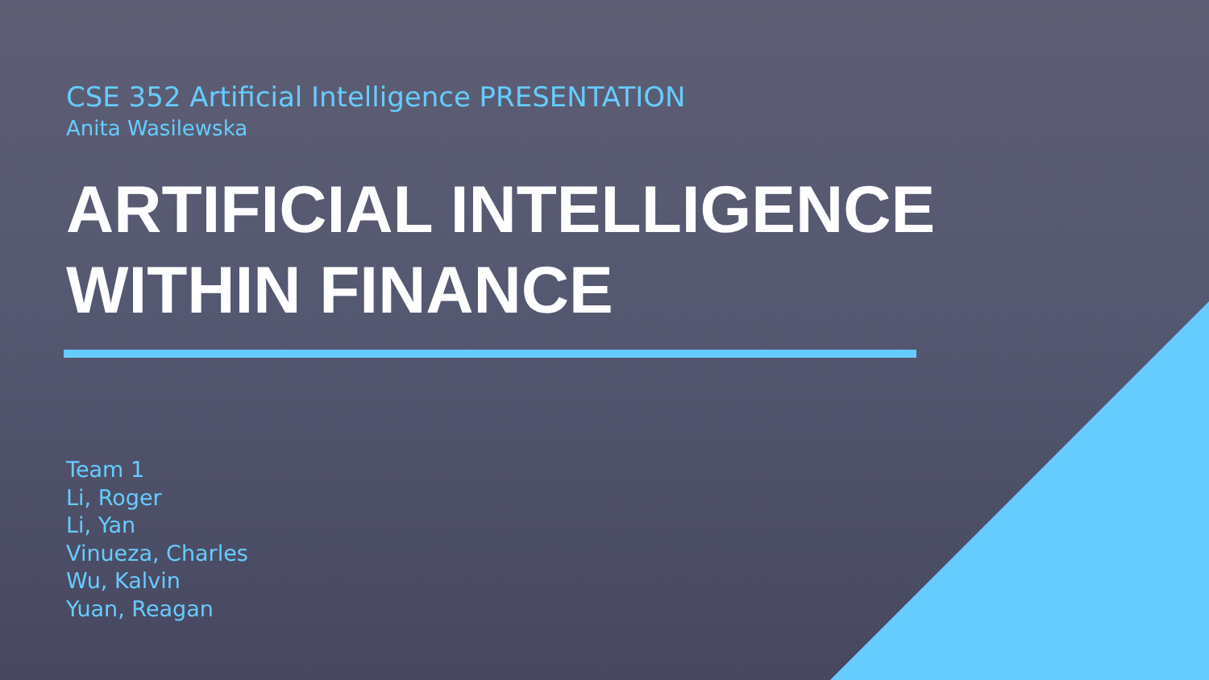CSE 352 Artificial Intelligence PRESENTATION
Anita Wasilewska
ARTIFICIAL INTELLIGENCE
WITHIN FINANCE
Team 1
Li, Roger
Li, Yan
Vinueza, Charles
Wu, Kalvin
Yuan, Reagan